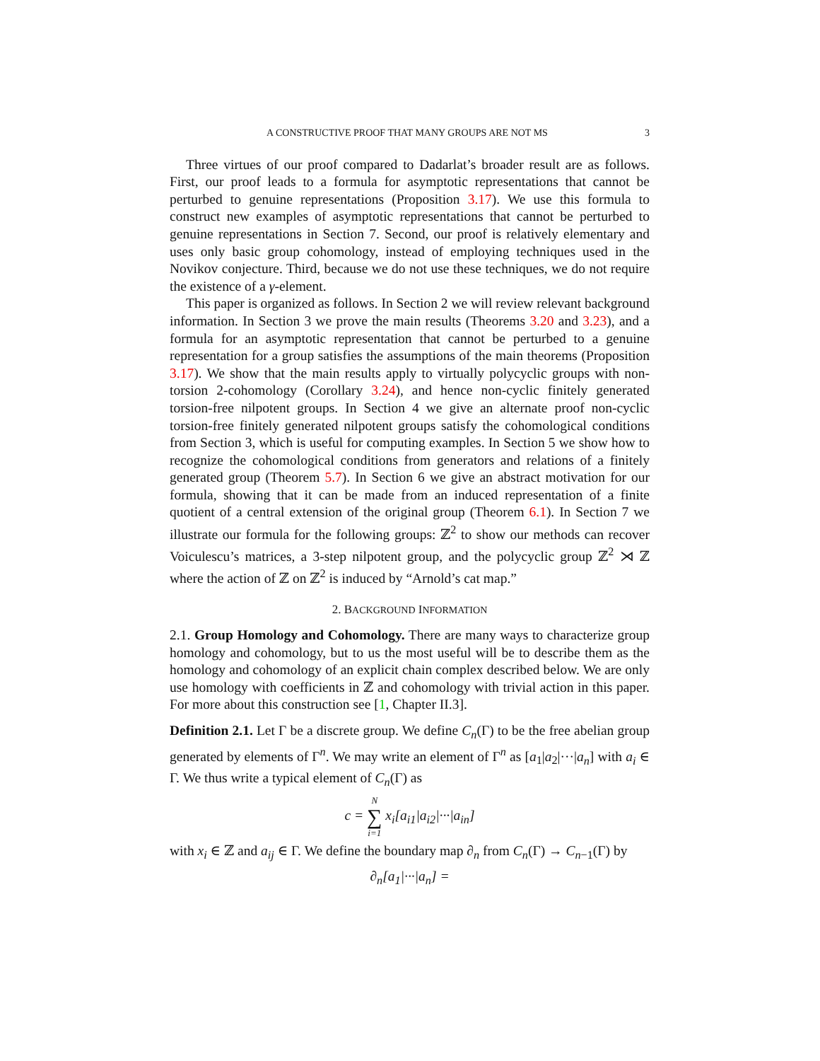A CONSTRUCTIVE PROOF THAT MANY GROUPS ARE NOT MS 3
Three virtues of our proof compared to Dadarlat’s broader result are as follows. First, our proof leads to a formula for asymptotic representations that cannot be perturbed to genuine representations (Proposition 3.17). We use this formula to construct new examples of asymptotic representations that cannot be perturbed to genuine representations in Section 7. Second, our proof is relatively elementary and uses only basic group cohomology, instead of employing techniques used in the Novikov conjecture. Third, because we do not use these techniques, we do not require the existence of a γ-element.
This paper is organized as follows. In Section 2 we will review relevant background information. In Section 3 we prove the main results (Theorems 3.20 and 3.23), and a formula for an asymptotic representation that cannot be perturbed to a genuine representation for a group satisfies the assumptions of the main theorems (Proposition 3.17). We show that the main results apply to virtually polycyclic groups with non-torsion 2-cohomology (Corollary 3.24), and hence non-cyclic finitely generated torsion-free nilpotent groups. In Section 4 we give an alternate proof non-cyclic torsion-free finitely generated nilpotent groups satisfy the cohomological conditions from Section 3, which is useful for computing examples. In Section 5 we show how to recognize the cohomological conditions from generators and relations of a finitely generated group (Theorem 5.7). In Section 6 we give an abstract motivation for our formula, showing that it can be made from an induced representation of a finite quotient of a central extension of the original group (Theorem 6.1). In Section 7 we illustrate our formula for the following groups: ℤ<sup>2</sup> to show our methods can recover Voiculescu’s matrices, a 3-step nilpotent group, and the polycyclic group ℤ<sup>2</sup> ⋊ ℤ where the action of ℤ on ℤ<sup>2</sup> is induced by “Arnold’s cat map.”
2. BACKGROUND INFORMATION
2.1. Group Homology and Cohomology. There are many ways to characterize group homology and cohomology, but to us the most useful will be to describe them as the homology and cohomology of an explicit chain complex described below. We are only use homology with coefficients in ℤ and cohomology with trivial action in this paper. For more about this construction see [1, Chapter II.3].
Definition 2.1. Let Γ be a discrete group. We define C<sub>n</sub>(Γ) to be the free abelian group generated by elements of Γ<sup>n</sup>. We may write an element of Γ<sup>n</sup> as [a<sub>1</sub>|a<sub>2</sub>|···|a<sub>n</sub>] with a<sub>i</sub> ∈ Γ. We thus write a typical element of C<sub>n</sub>(Γ) as
c = N ∑ i=1 x<sub>i</sub>[a<sub>i1</sub>|a<sub>i2</sub>|···|a<sub>in</sub>]
with x<sub>i</sub> ∈ ℤ and a<sub>ij</sub> ∈ Γ. We define the boundary map ∂<sub>n</sub> from C<sub>n</sub>(Γ) → C<sub>n−1</sub>(Γ) by
∂<sub>n</sub>[a<sub>1</sub>|···|a<sub>n</sub>] =